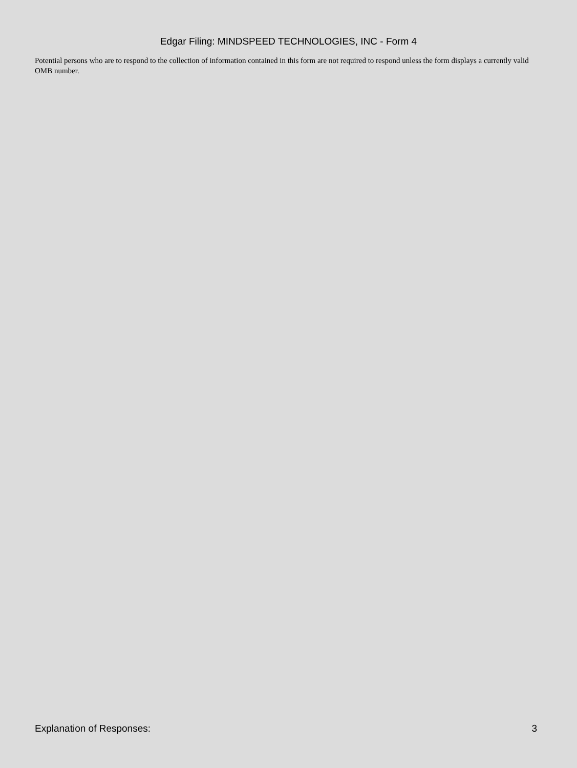Edgar Filing: MINDSPEED TECHNOLOGIES, INC - Form 4
Potential persons who are to respond to the collection of information contained in this form are not required to respond unless the form displays a currently valid OMB number.
Explanation of Responses: 3